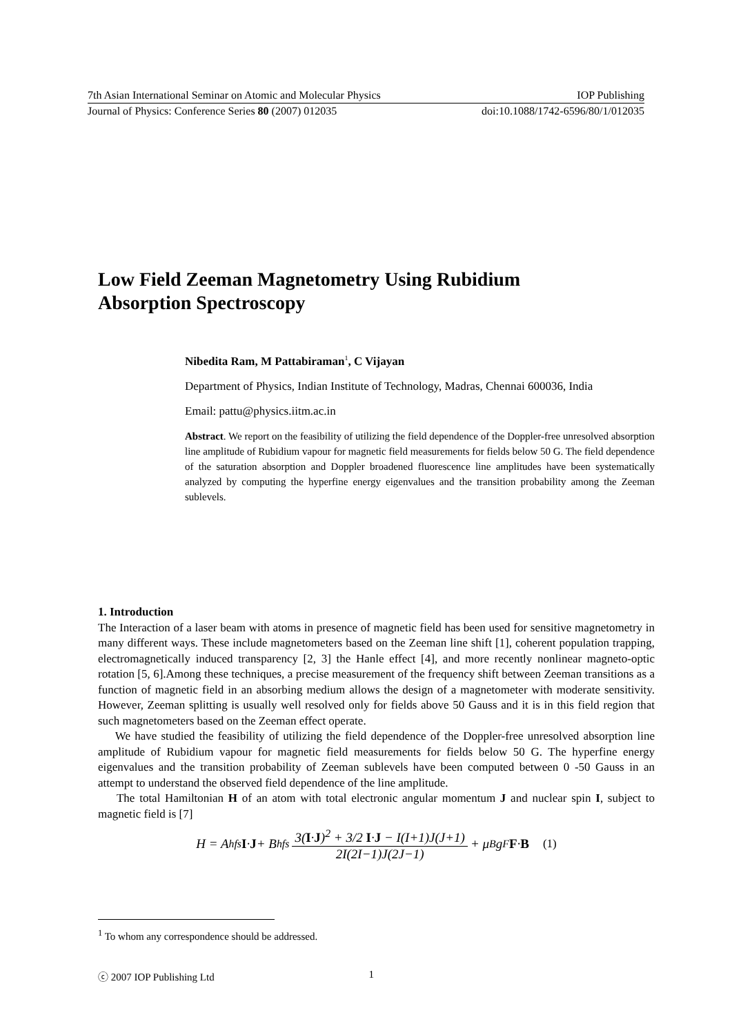7th Asian International Seminar on Atomic and Molecular Physics IOP Publishing
Journal of Physics: Conference Series 80 (2007) 012035 doi:10.1088/1742-6596/80/1/012035
Low Field Zeeman Magnetometry Using Rubidium
Absorption Spectroscopy
Nibedita Ram, M Pattabiraman<sup>1</sup>, C Vijayan
Department of Physics, Indian Institute of Technology, Madras, Chennai 600036, India
Email: pattu@physics.iitm.ac.in
Abstract. We report on the feasibility of utilizing the field dependence of the Doppler-free unresolved absorption line amplitude of Rubidium vapour for magnetic field measurements for fields below 50 G. The field dependence of the saturation absorption and Doppler broadened fluorescence line amplitudes have been systematically analyzed by computing the hyperfine energy eigenvalues and the transition probability among the Zeeman sublevels.
1. Introduction
The Interaction of a laser beam with atoms in presence of magnetic field has been used for sensitive magnetometry in many different ways. These include magnetometers based on the Zeeman line shift [1], coherent population trapping, electromagnetically induced transparency [2, 3] the Hanle effect [4], and more recently nonlinear magneto-optic rotation [5, 6].Among these techniques, a precise measurement of the frequency shift between Zeeman transitions as a function of magnetic field in an absorbing medium allows the design of a magnetometer with moderate sensitivity. However, Zeeman splitting is usually well resolved only for fields above 50 Gauss and it is in this field region that such magnetometers based on the Zeeman effect operate.
We have studied the feasibility of utilizing the field dependence of the Doppler-free unresolved absorption line amplitude of Rubidium vapour for magnetic field measurements for fields below 50 G. The hyperfine energy eigenvalues and the transition probability of Zeeman sublevels have been computed between 0 -50 Gauss in an attempt to understand the observed field dependence of the line amplitude.
The total Hamiltonian H of an atom with total electronic angular momentum J and nuclear spin I, subject to magnetic field is [7]
H = A<sub>hfs</sub> I · J + B<sub>hfs</sub> 3(I·J)<sup>2</sup> + 3/2 I·J − I(I+1)J(J+1) 2I(2I−1)J(2J−1) + μ<sub>B</sub>g<sub>F</sub> F · B (1)
<sup>1</sup> To whom any correspondence should be addressed.
ⓒ 2007 IOP Publishing Ltd 1